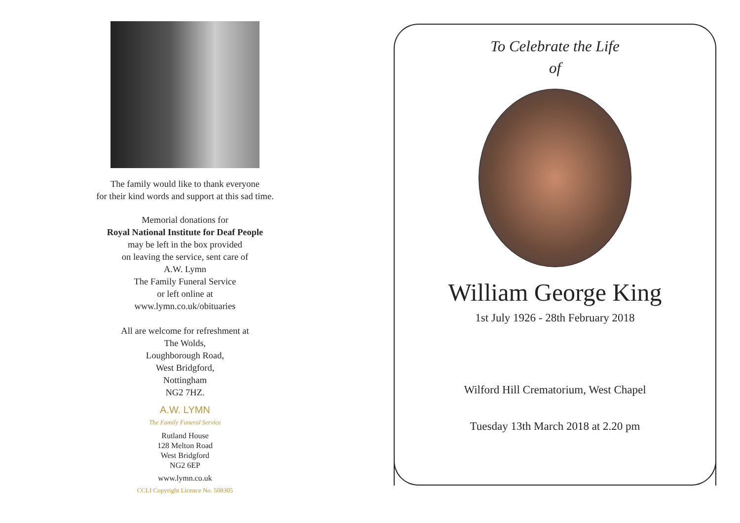The family would like to thank everyone
for their kind words and support at this sad time.
Memorial donations for
Royal National Institute for Deaf People
may be left in the box provided
on leaving the service, sent care of
A.W. Lymn
The Family Funeral Service
or left online at
www.lymn.co.uk/obituaries
All are welcome for refreshment at
The Wolds,
Loughborough Road,
West Bridgford,
Nottingham
NG2 7HZ.
A.W. LYMN
The Family Funeral Service
Rutland House
128 Melton Road
West Bridgford
NG2 6EP
www.lymn.co.uk
CCLI Copyright Licence No. 508305
To Celebrate the Life
of
William George King
1st July 1926 - 28th February 2018
Wilford Hill Crematorium, West Chapel
Tuesday 13th March 2018 at 2.20 pm